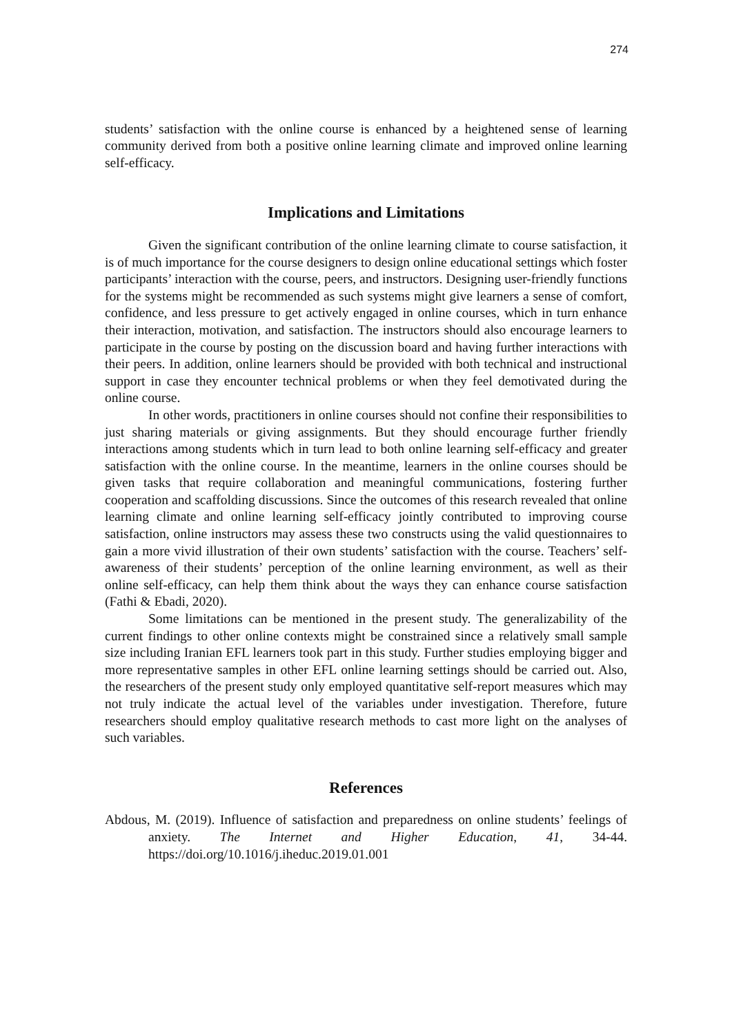274
students’ satisfaction with the online course is enhanced by a heightened sense of learning community derived from both a positive online learning climate and improved online learning self-efficacy.
Implications and Limitations
Given the significant contribution of the online learning climate to course satisfaction, it is of much importance for the course designers to design online educational settings which foster participants’ interaction with the course, peers, and instructors. Designing user-friendly functions for the systems might be recommended as such systems might give learners a sense of comfort, confidence, and less pressure to get actively engaged in online courses, which in turn enhance their interaction, motivation, and satisfaction. The instructors should also encourage learners to participate in the course by posting on the discussion board and having further interactions with their peers. In addition, online learners should be provided with both technical and instructional support in case they encounter technical problems or when they feel demotivated during the online course.
In other words, practitioners in online courses should not confine their responsibilities to just sharing materials or giving assignments. But they should encourage further friendly interactions among students which in turn lead to both online learning self-efficacy and greater satisfaction with the online course. In the meantime, learners in the online courses should be given tasks that require collaboration and meaningful communications, fostering further cooperation and scaffolding discussions. Since the outcomes of this research revealed that online learning climate and online learning self-efficacy jointly contributed to improving course satisfaction, online instructors may assess these two constructs using the valid questionnaires to gain a more vivid illustration of their own students’ satisfaction with the course. Teachers’ self-awareness of their students’ perception of the online learning environment, as well as their online self-efficacy, can help them think about the ways they can enhance course satisfaction (Fathi & Ebadi, 2020).
Some limitations can be mentioned in the present study. The generalizability of the current findings to other online contexts might be constrained since a relatively small sample size including Iranian EFL learners took part in this study. Further studies employing bigger and more representative samples in other EFL online learning settings should be carried out. Also, the researchers of the present study only employed quantitative self-report measures which may not truly indicate the actual level of the variables under investigation. Therefore, future researchers should employ qualitative research methods to cast more light on the analyses of such variables.
References
Abdous, M. (2019). Influence of satisfaction and preparedness on online students’ feelings of anxiety. The Internet and Higher Education, 41, 34-44. https://doi.org/10.1016/j.iheduc.2019.01.001